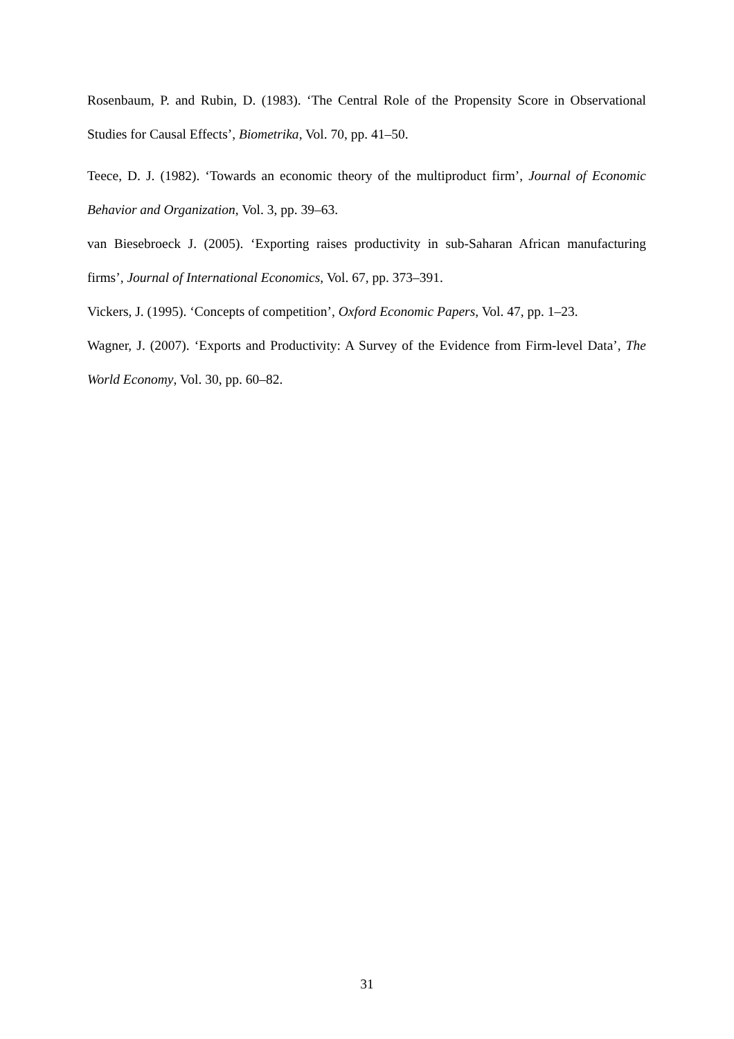Rosenbaum, P. and Rubin, D. (1983). ‘The Central Role of the Propensity Score in Observational Studies for Causal Effects’, Biometrika, Vol. 70, pp. 41–50.
Teece, D. J. (1982). ‘Towards an economic theory of the multiproduct firm’, Journal of Economic Behavior and Organization, Vol. 3, pp. 39–63.
van Biesebroeck J. (2005). ‘Exporting raises productivity in sub-Saharan African manufacturing firms’, Journal of International Economics, Vol. 67, pp. 373–391.
Vickers, J. (1995). ‘Concepts of competition’, Oxford Economic Papers, Vol. 47, pp. 1–23.
Wagner, J. (2007). ‘Exports and Productivity: A Survey of the Evidence from Firm-level Data’, The World Economy, Vol. 30, pp. 60–82.
31